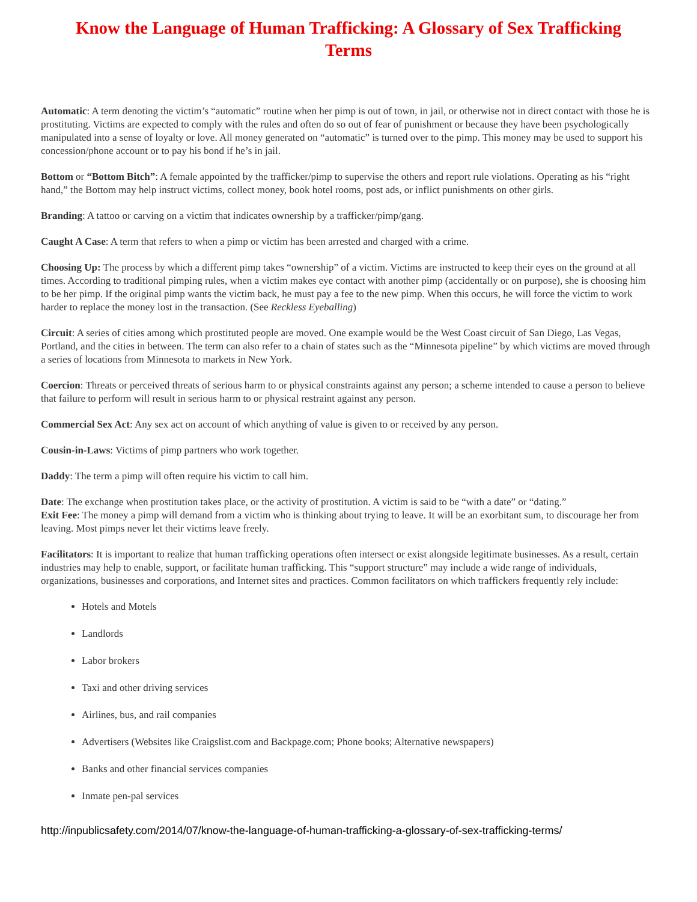Know the Language of Human Trafficking: A Glossary of Sex Trafficking Terms
Automatic: A term denoting the victim’s “automatic” routine when her pimp is out of town, in jail, or otherwise not in direct contact with those he is prostituting. Victims are expected to comply with the rules and often do so out of fear of punishment or because they have been psychologically manipulated into a sense of loyalty or love. All money generated on “automatic” is turned over to the pimp. This money may be used to support his concession/phone account or to pay his bond if he’s in jail.
Bottom or “Bottom Bitch”: A female appointed by the trafficker/pimp to supervise the others and report rule violations. Operating as his “right hand,” the Bottom may help instruct victims, collect money, book hotel rooms, post ads, or inflict punishments on other girls.
Branding: A tattoo or carving on a victim that indicates ownership by a trafficker/pimp/gang.
Caught A Case: A term that refers to when a pimp or victim has been arrested and charged with a crime.
Choosing Up: The process by which a different pimp takes “ownership” of a victim. Victims are instructed to keep their eyes on the ground at all times. According to traditional pimping rules, when a victim makes eye contact with another pimp (accidentally or on purpose), she is choosing him to be her pimp. If the original pimp wants the victim back, he must pay a fee to the new pimp. When this occurs, he will force the victim to work harder to replace the money lost in the transaction. (See Reckless Eyeballing)
Circuit: A series of cities among which prostituted people are moved. One example would be the West Coast circuit of San Diego, Las Vegas, Portland, and the cities in between. The term can also refer to a chain of states such as the “Minnesota pipeline” by which victims are moved through a series of locations from Minnesota to markets in New York.
Coercion: Threats or perceived threats of serious harm to or physical constraints against any person; a scheme intended to cause a person to believe that failure to perform will result in serious harm to or physical restraint against any person.
Commercial Sex Act: Any sex act on account of which anything of value is given to or received by any person.
Cousin-in-Laws: Victims of pimp partners who work together.
Daddy: The term a pimp will often require his victim to call him.
Date: The exchange when prostitution takes place, or the activity of prostitution. A victim is said to be “with a date” or “dating.”
Exit Fee: The money a pimp will demand from a victim who is thinking about trying to leave. It will be an exorbitant sum, to discourage her from leaving. Most pimps never let their victims leave freely.
Facilitators: It is important to realize that human trafficking operations often intersect or exist alongside legitimate businesses. As a result, certain industries may help to enable, support, or facilitate human trafficking. This “support structure” may include a wide range of individuals, organizations, businesses and corporations, and Internet sites and practices. Common facilitators on which traffickers frequently rely include:
Hotels and Motels
Landlords
Labor brokers
Taxi and other driving services
Airlines, bus, and rail companies
Advertisers (Websites like Craigslist.com and Backpage.com; Phone books; Alternative newspapers)
Banks and other financial services companies
Inmate pen-pal services
http://inpublicsafety.com/2014/07/know-the-language-of-human-trafficking-a-glossary-of-sex-trafficking-terms/